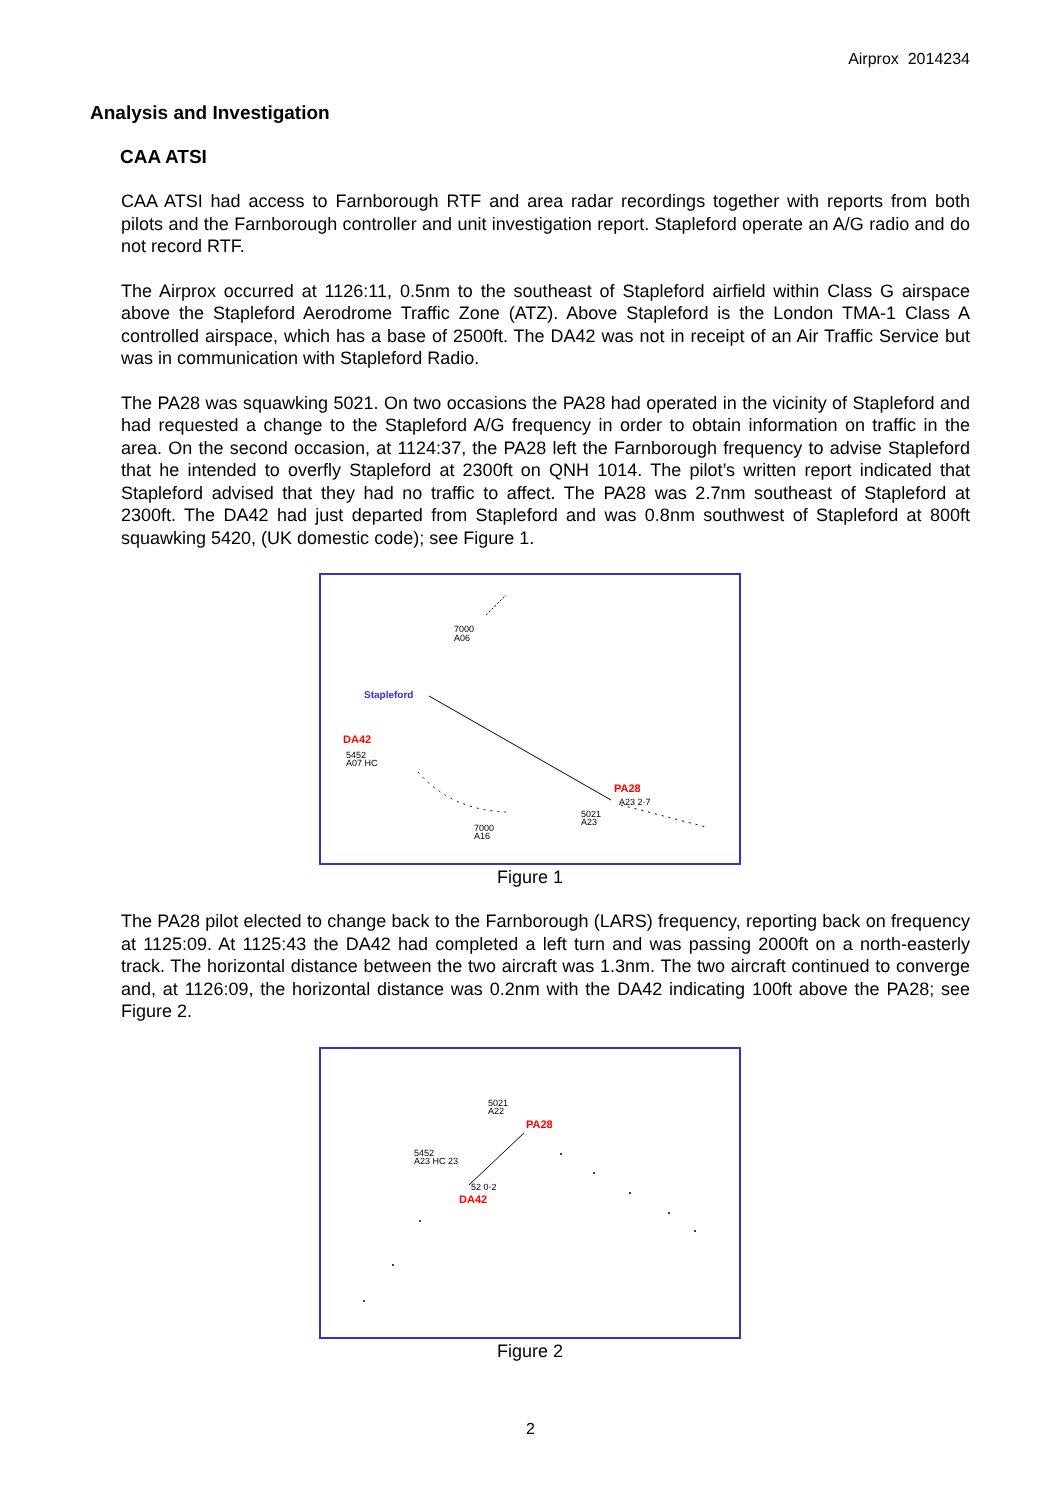Airprox 2014234
Analysis and Investigation
CAA ATSI
CAA ATSI had access to Farnborough RTF and area radar recordings together with reports from both pilots and the Farnborough controller and unit investigation report. Stapleford operate an A/G radio and do not record RTF.
The Airprox occurred at 1126:11, 0.5nm to the southeast of Stapleford airfield within Class G airspace above the Stapleford Aerodrome Traffic Zone (ATZ). Above Stapleford is the London TMA-1 Class A controlled airspace, which has a base of 2500ft. The DA42 was not in receipt of an Air Traffic Service but was in communication with Stapleford Radio.
The PA28 was squawking 5021. On two occasions the PA28 had operated in the vicinity of Stapleford and had requested a change to the Stapleford A/G frequency in order to obtain information on traffic in the area. On the second occasion, at 1124:37, the PA28 left the Farnborough frequency to advise Stapleford that he intended to overfly Stapleford at 2300ft on QNH 1014. The pilot’s written report indicated that Stapleford advised that they had no traffic to affect. The PA28 was 2.7nm southeast of Stapleford at 2300ft. The DA42 had just departed from Stapleford and was 0.8nm southwest of Stapleford at 800ft squawking 5420, (UK domestic code); see Figure 1.
7000
A06
Stapleford
DA42
5452
A07 HC
7000
A16
PA28
A23 2·7
5021
A23
Figure 1
The PA28 pilot elected to change back to the Farnborough (LARS) frequency, reporting back on frequency at 1125:09. At 1125:43 the DA42 had completed a left turn and was passing 2000ft on a north-easterly track. The horizontal distance between the two aircraft was 1.3nm. The two aircraft continued to converge and, at 1126:09, the horizontal distance was 0.2nm with the DA42 indicating 100ft above the PA28; see Figure 2.
5021
A22
PA28
5452
A23 HC 23
52 0·2
DA42
Figure 2
2